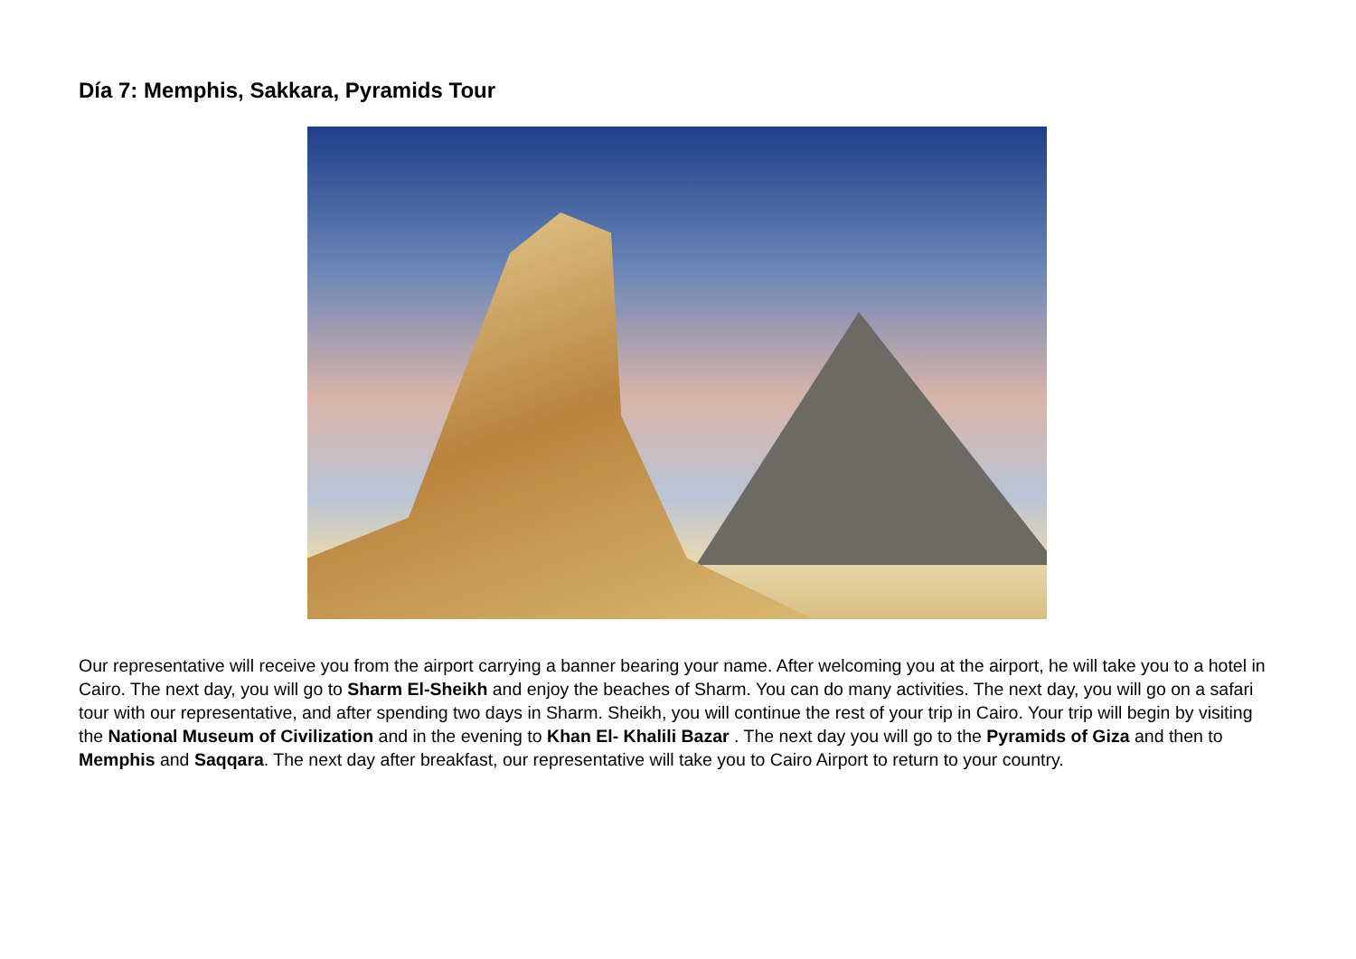Día 7: Memphis, Sakkara, Pyramids Tour
Our representative will receive you from the airport carrying a banner bearing your name. After welcoming you at the airport, he will take you to a hotel in Cairo. The next day, you will go to Sharm El-Sheikh and enjoy the beaches of Sharm. You can do many activities. The next day, you will go on a safari tour with our representative, and after spending two days in Sharm. Sheikh, you will continue the rest of your trip in Cairo. Your trip will begin by visiting the National Museum of Civilization and in the evening to Khan El- Khalili Bazar . The next day you will go to the Pyramids of Giza and then to Memphis and Saqqara. The next day after breakfast, our representative will take you to Cairo Airport to return to your country.